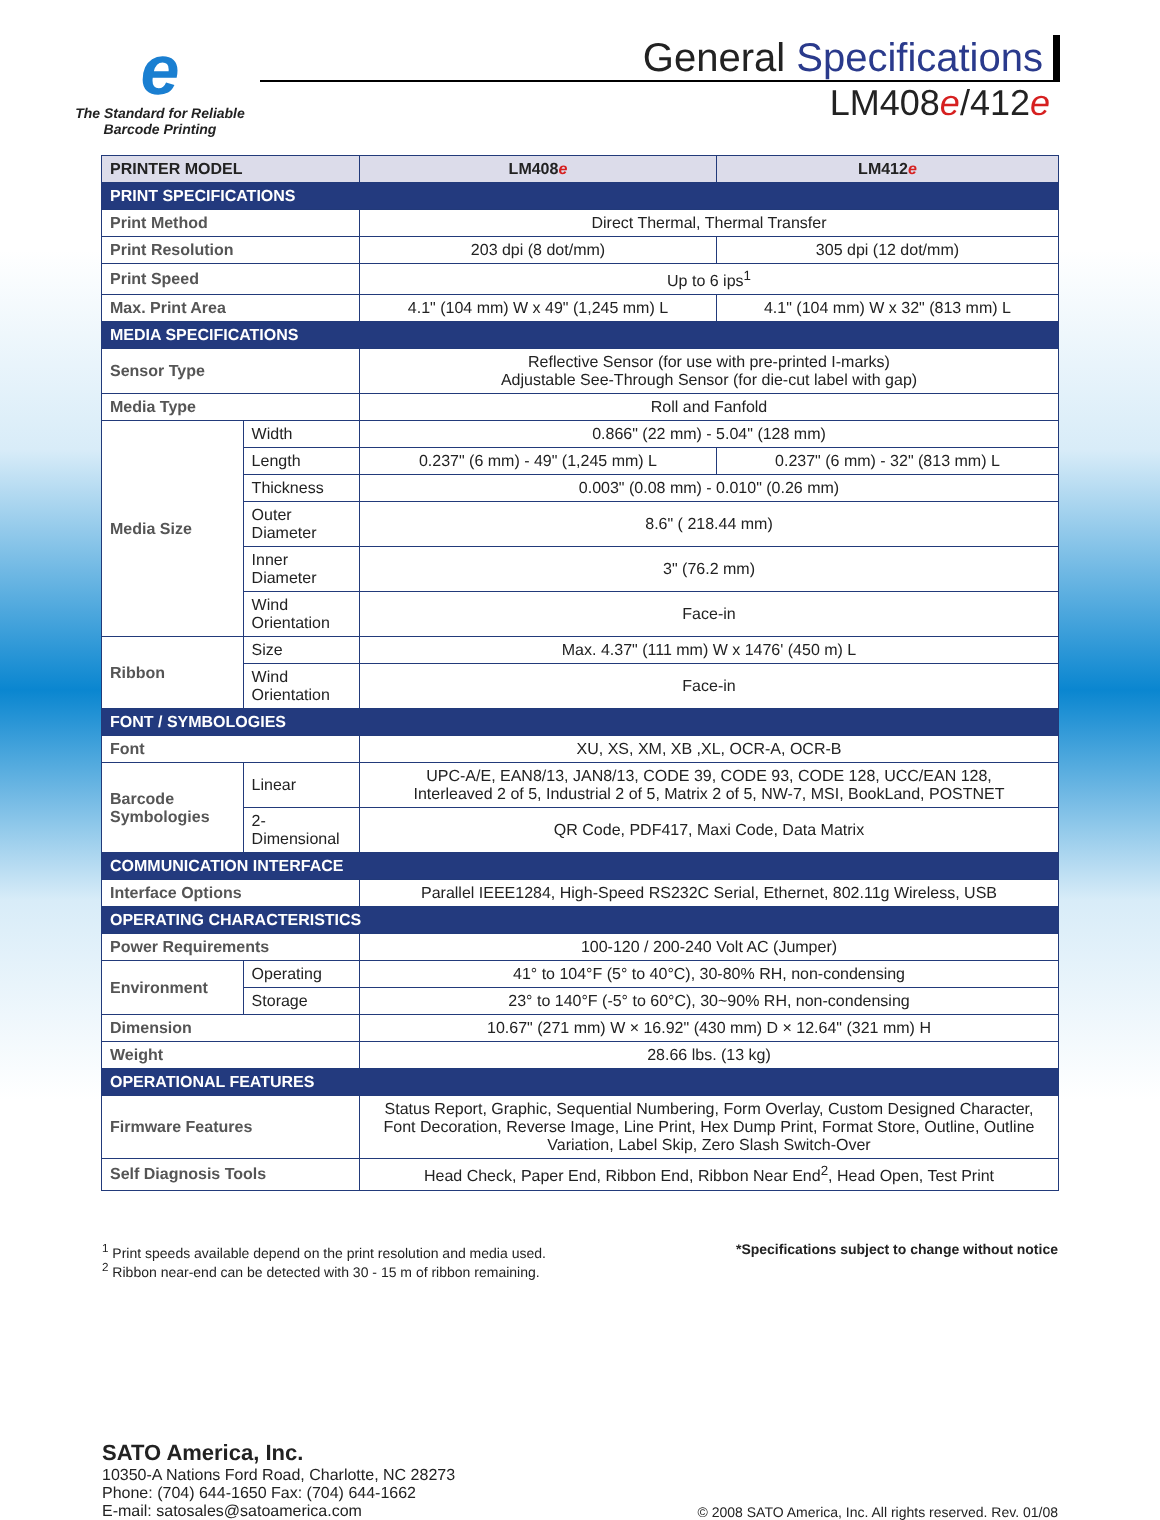e
The Standard for Reliable
Barcode Printing
General Specifications
LM408e/412e
| PRINTER MODEL | | LM408 e | LM412 e |
| --- | --- | --- | --- |
| PRINT SPECIFICATIONS | | | |
| Print Method | | Direct Thermal, Thermal Transfer | |
| Print Resolution | | 203 dpi (8 dot/mm) | 305 dpi (12 dot/mm) |
| Print Speed | | Up to 6 ips<sup>1</sup> | |
| Max. Print Area | | 4.1" (104 mm) W x 49" (1,245 mm) L | 4.1" (104 mm) W x 32" (813 mm) L |
| MEDIA SPECIFICATIONS | | | |
| Sensor Type | | Reflective Sensor (for use with pre-printed I-marks) Adjustable See-Through Sensor (for die-cut label with gap) | |
| Media Type | | Roll and Fanfold | |
| Media Size | Width | 0.866" (22 mm) - 5.04" (128 mm) | |
| | Length | 0.237" (6 mm) - 49" (1,245 mm) L | 0.237" (6 mm) - 32" (813 mm) L |
| | Thickness | 0.003" (0.08 mm) - 0.010" (0.26 mm) | |
| | Outer Diameter | 8.6" ( 218.44 mm) | |
| | Inner Diameter | 3" (76.2 mm) | |
| | Wind Orientation | Face-in | |
| Ribbon | Size | Max. 4.37" (111 mm) W x 1476' (450 m) L | |
| | Wind Orientation | Face-in | |
| FONT / SYMBOLOGIES | | | |
| Font | | XU, XS, XM, XB ,XL, OCR-A, OCR-B | |
| Barcode Symbologies | Linear | UPC-A/E, EAN8/13, JAN8/13, CODE 39, CODE 93, CODE 128, UCC/EAN 128, Interleaved 2 of 5, Industrial 2 of 5, Matrix 2 of 5, NW-7, MSI, BookLand, POSTNET | |
| | 2-Dimensional | QR Code, PDF417, Maxi Code, Data Matrix | |
| COMMUNICATION INTERFACE | | | |
| Interface Options | | Parallel IEEE1284, High-Speed RS232C Serial, Ethernet, 802.11g Wireless, USB | |
| OPERATING CHARACTERISTICS | | | |
| Power Requirements | | 100-120 / 200-240 Volt AC (Jumper) | |
| Environment | Operating | 41° to 104°F (5° to 40°C), 30-80% RH, non-condensing | |
| | Storage | 23° to 140°F (-5° to 60°C), 30~90% RH, non-condensing | |
| Dimension | | 10.67" (271 mm) W × 16.92" (430 mm) D × 12.64" (321 mm) H | |
| Weight | | 28.66 lbs. (13 kg) | |
| OPERATIONAL FEATURES | | | |
| Firmware Features | | Status Report, Graphic, Sequential Numbering, Form Overlay, Custom Designed Character, Font Decoration, Reverse Image, Line Print, Hex Dump Print, Format Store, Outline, Outline Variation, Label Skip, Zero Slash Switch-Over | |
| Self Diagnosis Tools | | Head Check, Paper End, Ribbon End, Ribbon Near End<sup>2</sup>, Head Open, Test Print | |
<sup>1</sup> Print speeds available depend on the print resolution and media used.
<sup>2</sup> Ribbon near-end can be detected with 30 - 15 m of ribbon remaining.
*Specifications subject to change without notice
SATO America, Inc.
10350-A Nations Ford Road, Charlotte, NC 28273
Phone: (704) 644-1650 Fax: (704) 644-1662
E-mail: satosales@satoamerica.com
© 2008 SATO America, Inc. All rights reserved. Rev. 01/08